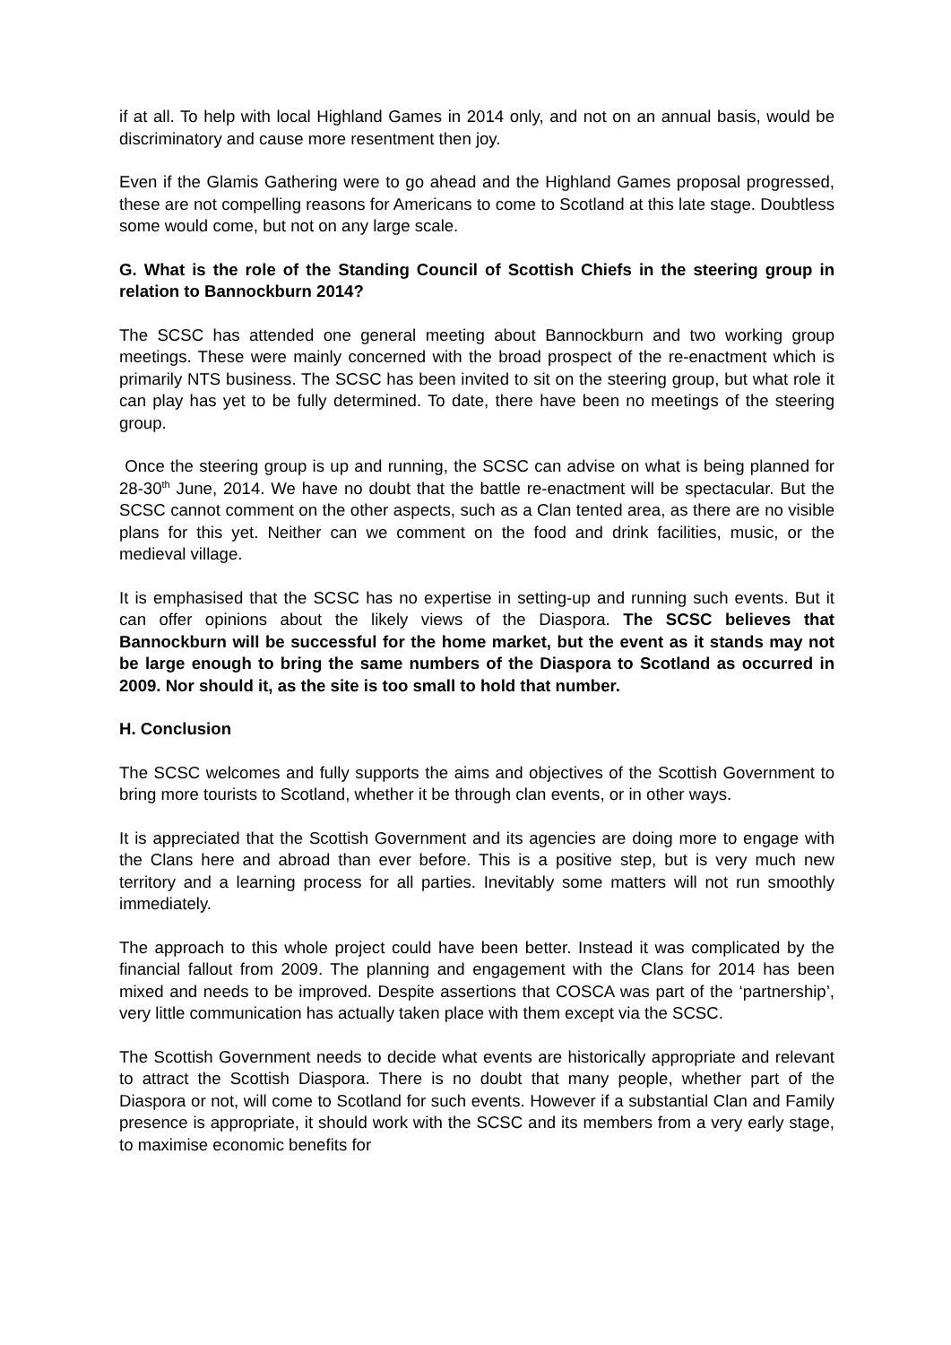if at all. To help with local Highland Games in 2014 only, and not on an annual basis, would be discriminatory and cause more resentment then joy.
Even if the Glamis Gathering were to go ahead and the Highland Games proposal progressed, these are not compelling reasons for Americans to come to Scotland at this late stage. Doubtless some would come, but not on any large scale.
G. What is the role of the Standing Council of Scottish Chiefs in the steering group in relation to Bannockburn 2014?
The SCSC has attended one general meeting about Bannockburn and two working group meetings. These were mainly concerned with the broad prospect of the re-enactment which is primarily NTS business. The SCSC has been invited to sit on the steering group, but what role it can play has yet to be fully determined. To date, there have been no meetings of the steering group.
Once the steering group is up and running, the SCSC can advise on what is being planned for 28-30<sup>th</sup> June, 2014. We have no doubt that the battle re-enactment will be spectacular. But the SCSC cannot comment on the other aspects, such as a Clan tented area, as there are no visible plans for this yet. Neither can we comment on the food and drink facilities, music, or the medieval village.
It is emphasised that the SCSC has no expertise in setting-up and running such events. But it can offer opinions about the likely views of the Diaspora. The SCSC believes that Bannockburn will be successful for the home market, but the event as it stands may not be large enough to bring the same numbers of the Diaspora to Scotland as occurred in 2009. Nor should it, as the site is too small to hold that number.
H. Conclusion
The SCSC welcomes and fully supports the aims and objectives of the Scottish Government to bring more tourists to Scotland, whether it be through clan events, or in other ways.
It is appreciated that the Scottish Government and its agencies are doing more to engage with the Clans here and abroad than ever before. This is a positive step, but is very much new territory and a learning process for all parties. Inevitably some matters will not run smoothly immediately.
The approach to this whole project could have been better. Instead it was complicated by the financial fallout from 2009. The planning and engagement with the Clans for 2014 has been mixed and needs to be improved. Despite assertions that COSCA was part of the ‘partnership’, very little communication has actually taken place with them except via the SCSC.
The Scottish Government needs to decide what events are historically appropriate and relevant to attract the Scottish Diaspora. There is no doubt that many people, whether part of the Diaspora or not, will come to Scotland for such events. However if a substantial Clan and Family presence is appropriate, it should work with the SCSC and its members from a very early stage, to maximise economic benefits for